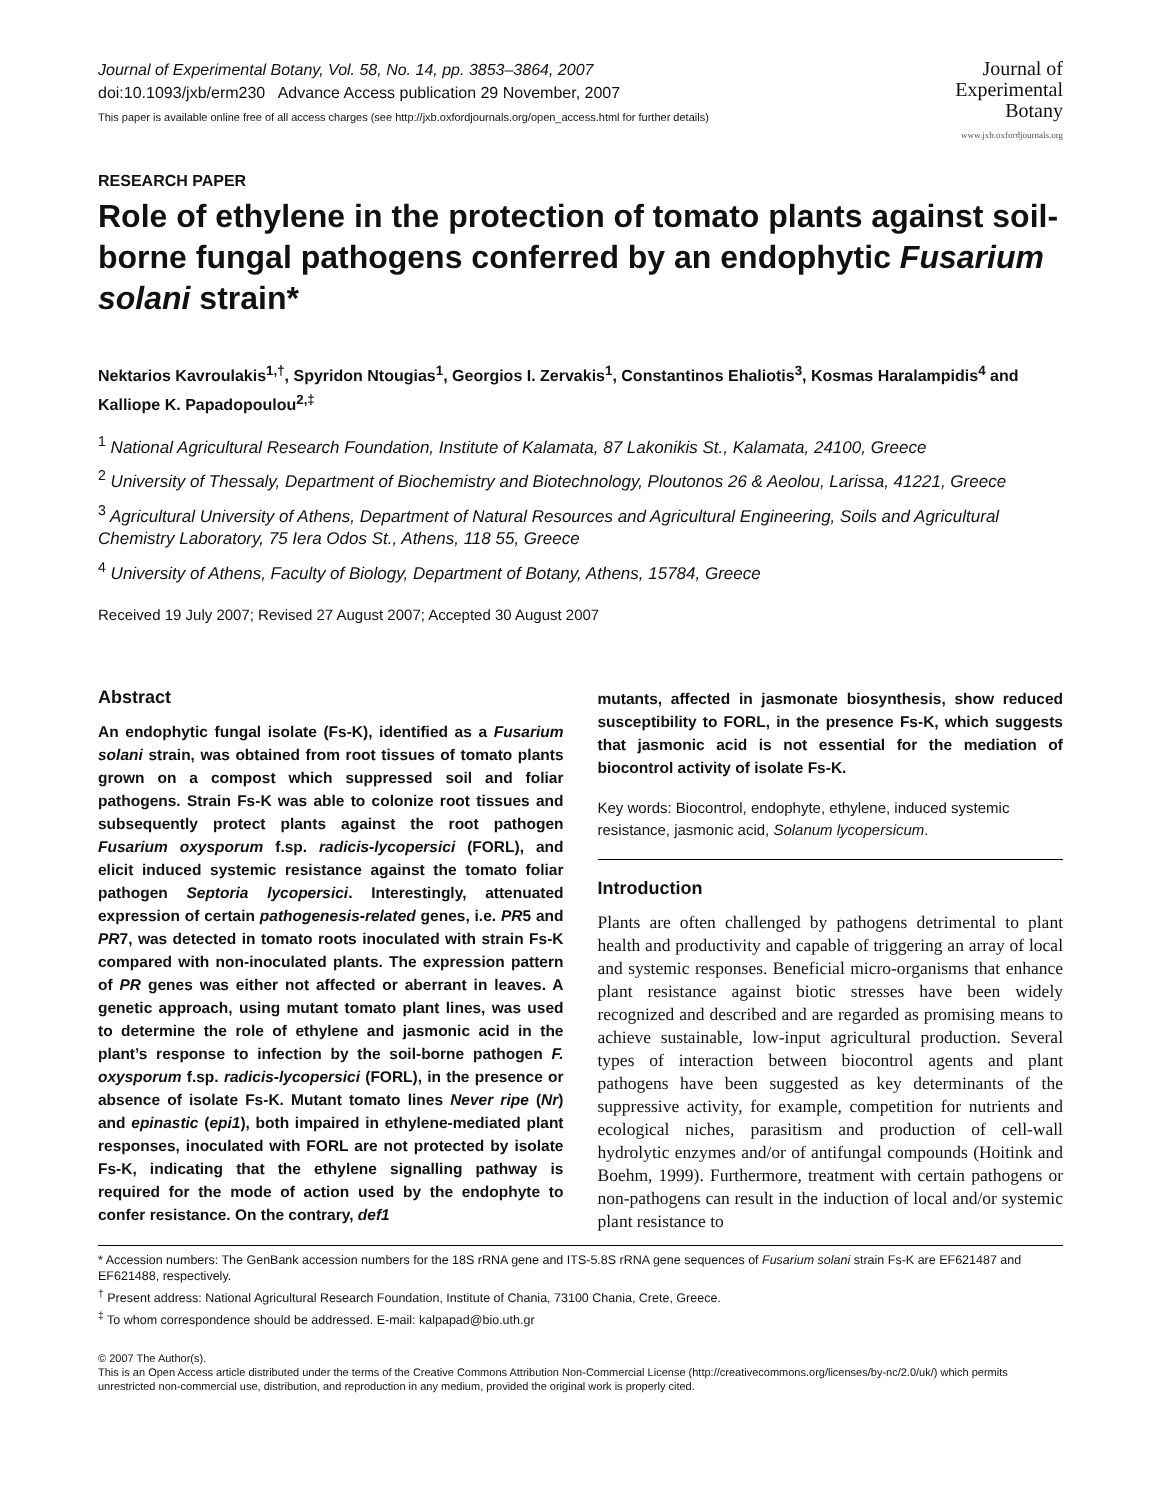Journal of Experimental Botany, Vol. 58, No. 14, pp. 3853–3864, 2007
doi:10.1093/jxb/erm230 Advance Access publication 29 November, 2007
This paper is available online free of all access charges (see http://jxb.oxfordjournals.org/open_access.html for further details)
Journal of
Experimental
Botany
www.jxb.oxfordjournals.org
RESEARCH PAPER
Role of ethylene in the protection of tomato plants against soil-borne fungal pathogens conferred by an endophytic Fusarium solani strain*
Nektarios Kavroulakis<sup>1,†</sup>, Spyridon Ntougias<sup>1</sup>, Georgios I. Zervakis<sup>1</sup>, Constantinos Ehaliotis<sup>3</sup>, Kosmas Haralampidis<sup>4</sup> and Kalliope K. Papadopoulou<sup>2,‡</sup>
<sup>1</sup> National Agricultural Research Foundation, Institute of Kalamata, 87 Lakonikis St., Kalamata, 24100, Greece
<sup>2</sup> University of Thessaly, Department of Biochemistry and Biotechnology, Ploutonos 26 & Aeolou, Larissa, 41221, Greece
<sup>3</sup> Agricultural University of Athens, Department of Natural Resources and Agricultural Engineering, Soils and Agricultural Chemistry Laboratory, 75 Iera Odos St., Athens, 118 55, Greece
<sup>4</sup> University of Athens, Faculty of Biology, Department of Botany, Athens, 15784, Greece
Received 19 July 2007; Revised 27 August 2007; Accepted 30 August 2007
Abstract
An endophytic fungal isolate (Fs-K), identified as a Fusarium solani strain, was obtained from root tissues of tomato plants grown on a compost which suppressed soil and foliar pathogens. Strain Fs-K was able to colonize root tissues and subsequently protect plants against the root pathogen Fusarium oxysporum f.sp. radicis-lycopersici (FORL), and elicit induced systemic resistance against the tomato foliar pathogen Septoria lycopersici. Interestingly, attenuated expression of certain pathogenesis-related genes, i.e. PR5 and PR7, was detected in tomato roots inoculated with strain Fs-K compared with non-inoculated plants. The expression pattern of PR genes was either not affected or aberrant in leaves. A genetic approach, using mutant tomato plant lines, was used to determine the role of ethylene and jasmonic acid in the plant’s response to infection by the soil-borne pathogen F. oxysporum f.sp. radicis-lycopersici (FORL), in the presence or absence of isolate Fs-K. Mutant tomato lines Never ripe (Nr) and epinastic (epi1), both impaired in ethylene-mediated plant responses, inoculated with FORL are not protected by isolate Fs-K, indicating that the ethylene signalling pathway is required for the mode of action used by the endophyte to confer resistance. On the contrary, def1
mutants, affected in jasmonate biosynthesis, show reduced susceptibility to FORL, in the presence Fs-K, which suggests that jasmonic acid is not essential for the mediation of biocontrol activity of isolate Fs-K.
Key words: Biocontrol, endophyte, ethylene, induced systemic resistance, jasmonic acid, Solanum lycopersicum.
Introduction
Plants are often challenged by pathogens detrimental to plant health and productivity and capable of triggering an array of local and systemic responses. Beneficial micro-organisms that enhance plant resistance against biotic stresses have been widely recognized and described and are regarded as promising means to achieve sustainable, low-input agricultural production. Several types of interaction between biocontrol agents and plant pathogens have been suggested as key determinants of the suppressive activity, for example, competition for nutrients and ecological niches, parasitism and production of cell-wall hydrolytic enzymes and/or of antifungal compounds (Hoitink and Boehm, 1999). Furthermore, treatment with certain pathogens or non-pathogens can result in the induction of local and/or systemic plant resistance to
* Accession numbers: The GenBank accession numbers for the 18S rRNA gene and ITS-5.8S rRNA gene sequences of Fusarium solani strain Fs-K are EF621487 and EF621488, respectively.
<sup>†</sup> Present address: National Agricultural Research Foundation, Institute of Chania, 73100 Chania, Crete, Greece.
<sup>‡</sup> To whom correspondence should be addressed. E-mail: kalpapad@bio.uth.gr
© 2007 The Author(s).
This is an Open Access article distributed under the terms of the Creative Commons Attribution Non-Commercial License (http://creativecommons.org/licenses/by-nc/2.0/uk/) which permits unrestricted non-commercial use, distribution, and reproduction in any medium, provided the original work is properly cited.